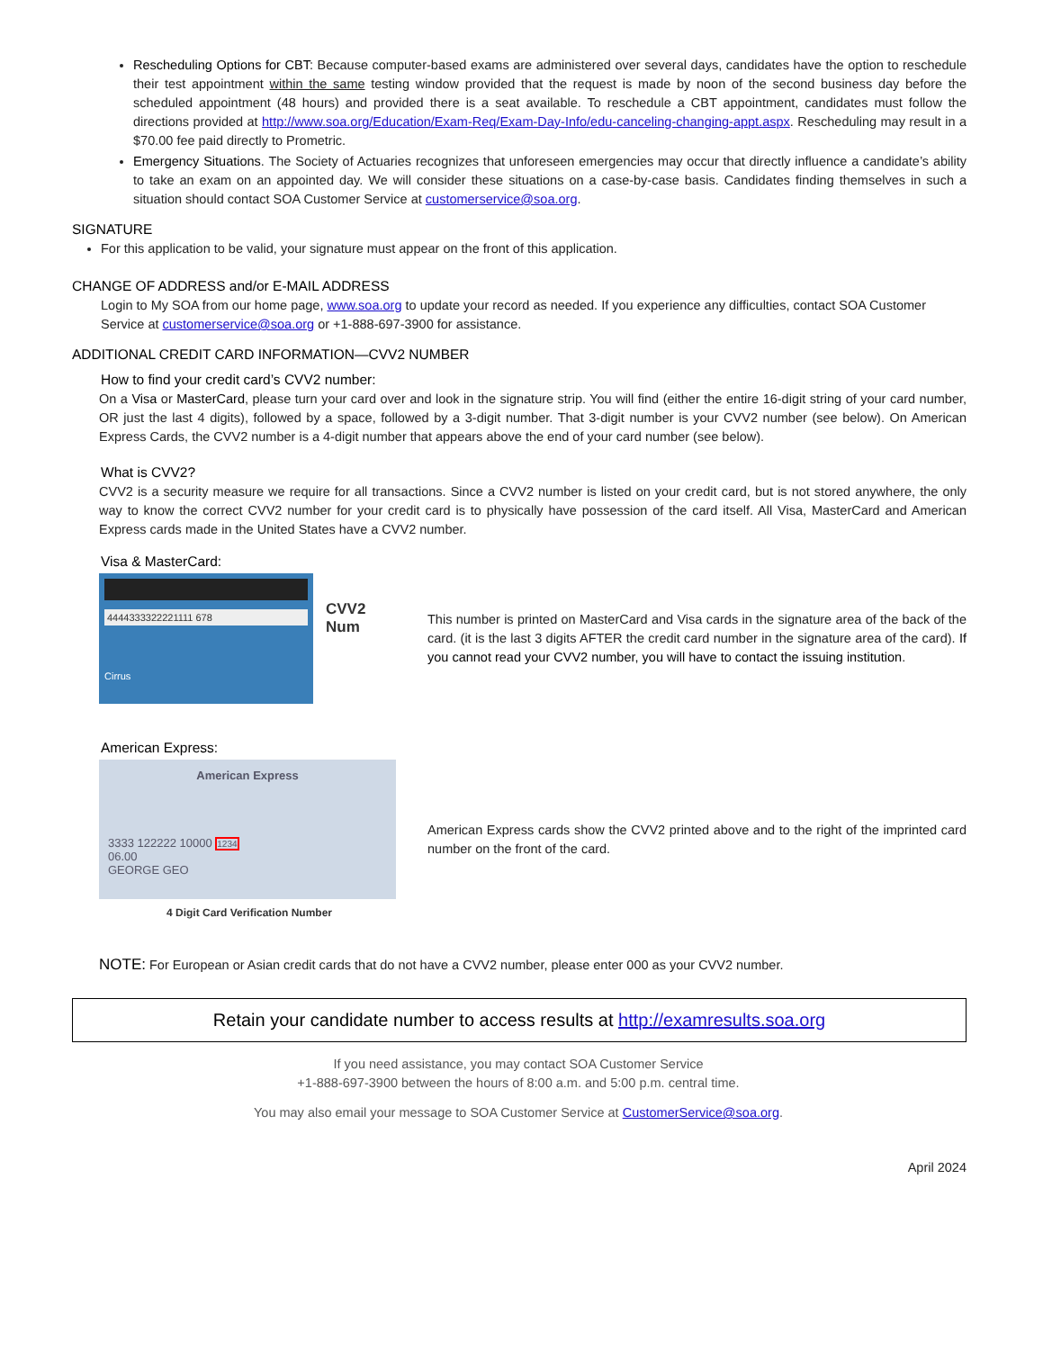Rescheduling Options for CBT: Because computer-based exams are administered over several days, candidates have the option to reschedule their test appointment within the same testing window provided that the request is made by noon of the second business day before the scheduled appointment (48 hours) and provided there is a seat available. To reschedule a CBT appointment, candidates must follow the directions provided at http://www.soa.org/Education/Exam-Req/Exam-Day-Info/edu-canceling-changing-appt.aspx. Rescheduling may result in a $70.00 fee paid directly to Prometric.
Emergency Situations. The Society of Actuaries recognizes that unforeseen emergencies may occur that directly influence a candidate’s ability to take an exam on an appointed day. We will consider these situations on a case-by-case basis. Candidates finding themselves in such a situation should contact SOA Customer Service at customerservice@soa.org.
SIGNATURE
For this application to be valid, your signature must appear on the front of this application.
CHANGE OF ADDRESS and/or E-MAIL ADDRESS
Login to My SOA from our home page, www.soa.org to update your record as needed. If you experience any difficulties, contact SOA Customer Service at customerservice@soa.org or +1-888-697-3900 for assistance.
ADDITIONAL CREDIT CARD INFORMATION—CVV2 NUMBER
How to find your credit card’s CVV2 number:
On a Visa or MasterCard, please turn your card over and look in the signature strip. You will find (either the entire 16-digit string of your card number, OR just the last 4 digits), followed by a space, followed by a 3-digit number. That 3-digit number is your CVV2 number (see below). On American Express Cards, the CVV2 number is a 4-digit number that appears above the end of your card number (see below).
What is CVV2?
CVV2 is a security measure we require for all transactions. Since a CVV2 number is listed on your credit card, but is not stored anywhere, the only way to know the correct CVV2 number for your credit card is to physically have possession of the card itself. All Visa, MasterCard and American Express cards made in the United States have a CVV2 number.
Visa & MasterCard:
4444333322221111 678
Cirrus
CVV2
Num
This number is printed on MasterCard and Visa cards in the signature area of the back of the card. (it is the last 3 digits AFTER the credit card number in the signature area of the card). If you cannot read your CVV2 number, you will have to contact the issuing institution.
American Express:
American Express
3333 122222 10000 1234
06.00
GEORGE GEO
4 Digit Card Verification Number
American Express cards show the CVV2 printed above and to the right of the imprinted card number on the front of the card.
NOTE: For European or Asian credit cards that do not have a CVV2 number, please enter 000 as your CVV2 number.
Retain your candidate number to access results at http://examresults.soa.org
If you need assistance, you may contact SOA Customer Service
+1-888-697-3900 between the hours of 8:00 a.m. and 5:00 p.m. central time.
You may also email your message to SOA Customer Service at CustomerService@soa.org.
April 2024